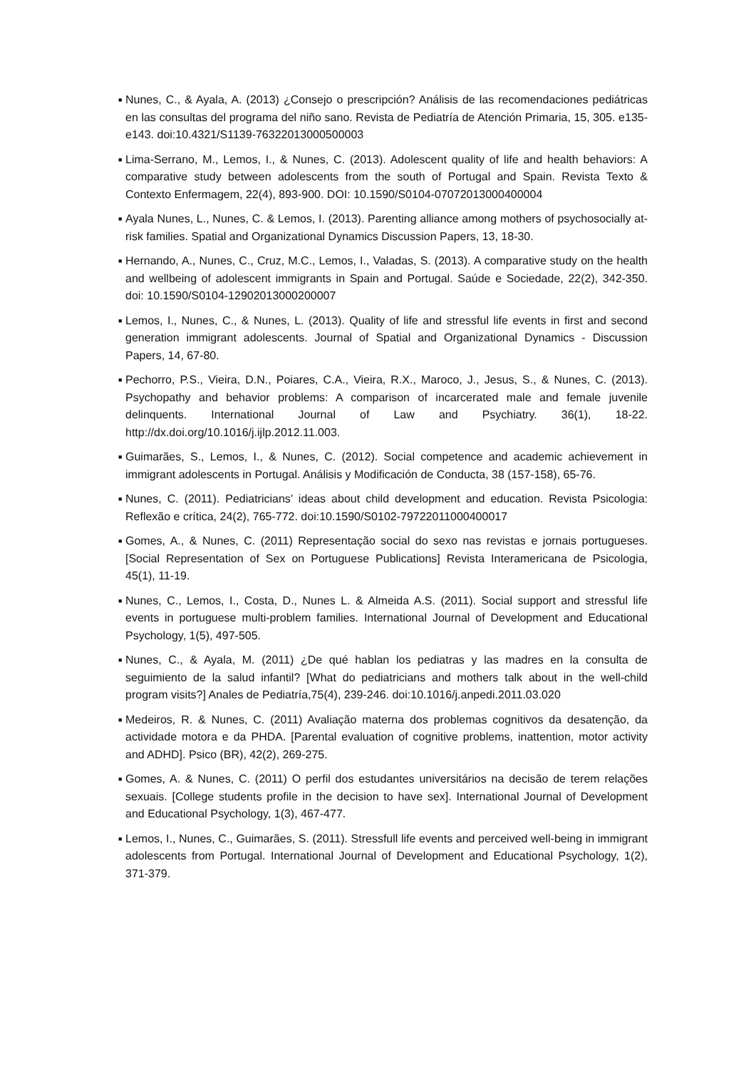■ Nunes, C., & Ayala, A. (2013) ¿Consejo o prescripción? Análisis de las recomendaciones pediátricas en las consultas del programa del niño sano. Revista de Pediatría de Atención Primaria, 15, 305. e135-e143. doi:10.4321/S1139-76322013000500003
■ Lima-Serrano, M., Lemos, I., & Nunes, C. (2013). Adolescent quality of life and health behaviors: A comparative study between adolescents from the south of Portugal and Spain. Revista Texto & Contexto Enfermagem, 22(4), 893-900. DOI: 10.1590/S0104-07072013000400004
■ Ayala Nunes, L., Nunes, C. & Lemos, I. (2013). Parenting alliance among mothers of psychosocially at-risk families. Spatial and Organizational Dynamics Discussion Papers, 13, 18-30.
■ Hernando, A., Nunes, C., Cruz, M.C., Lemos, I., Valadas, S. (2013). A comparative study on the health and wellbeing of adolescent immigrants in Spain and Portugal. Saúde e Sociedade, 22(2), 342-350. doi: 10.1590/S0104-12902013000200007
■ Lemos, I., Nunes, C., & Nunes, L. (2013). Quality of life and stressful life events in first and second generation immigrant adolescents. Journal of Spatial and Organizational Dynamics - Discussion Papers, 14, 67-80.
■ Pechorro, P.S., Vieira, D.N., Poiares, C.A., Vieira, R.X., Maroco, J., Jesus, S., & Nunes, C. (2013). Psychopathy and behavior problems: A comparison of incarcerated male and female juvenile delinquents. International Journal of Law and Psychiatry. 36(1), 18-22. http://dx.doi.org/10.1016/j.ijlp.2012.11.003.
■ Guimarães, S., Lemos, I., & Nunes, C. (2012). Social competence and academic achievement in immigrant adolescents in Portugal. Análisis y Modificación de Conducta, 38 (157-158), 65-76.
■ Nunes, C. (2011). Pediatricians’ ideas about child development and education. Revista Psicologia: Reflexão e crítica, 24(2), 765-772. doi:10.1590/S0102-79722011000400017
■ Gomes, A., & Nunes, C. (2011) Representação social do sexo nas revistas e jornais portugueses. [Social Representation of Sex on Portuguese Publications] Revista Interamericana de Psicologia, 45(1), 11-19.
■ Nunes, C., Lemos, I., Costa, D., Nunes L. & Almeida A.S. (2011). Social support and stressful life events in portuguese multi-problem families. International Journal of Development and Educational Psychology, 1(5), 497-505.
■ Nunes, C., & Ayala, M. (2011) ¿De qué hablan los pediatras y las madres en la consulta de seguimiento de la salud infantil? [What do pediatricians and mothers talk about in the well-child program visits?] Anales de Pediatría,75(4), 239-246. doi:10.1016/j.anpedi.2011.03.020
■ Medeiros, R. & Nunes, C. (2011) Avaliação materna dos problemas cognitivos da desatenção, da actividade motora e da PHDA. [Parental evaluation of cognitive problems, inattention, motor activity and ADHD]. Psico (BR), 42(2), 269-275.
■ Gomes, A. & Nunes, C. (2011) O perfil dos estudantes universitários na decisão de terem relações sexuais. [College students profile in the decision to have sex]. International Journal of Development and Educational Psychology, 1(3), 467-477.
■ Lemos, I., Nunes, C., Guimarães, S. (2011). Stressfull life events and perceived well-being in immigrant adolescents from Portugal. International Journal of Development and Educational Psychology, 1(2), 371-379.